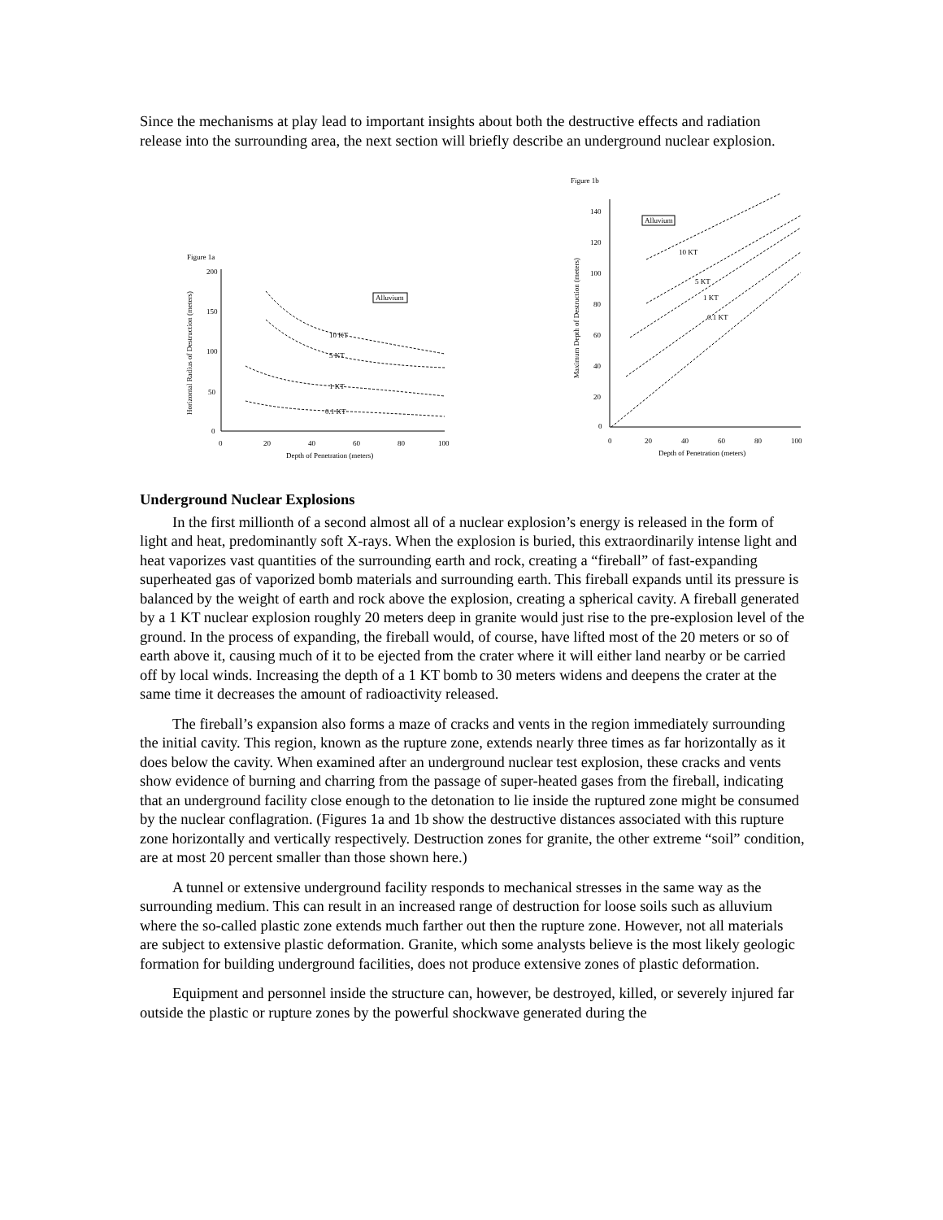Since the mechanisms at play lead to important insights about both the destructive effects and radiation release into the surrounding area, the next section will briefly describe an underground nuclear explosion.
Figure 1a
200
150
100
50
0
0
20
40
60
80
100
Depth of Penetration (meters)
Horizontal Radius of Destruction (meters)
Alluvium
10 KT
5 KT
1 KT
0.1 KT
Figure 1b
140
120
100
80
60
40
20
0
0
20
40
60
80
100
Depth of Penetration (meters)
Maximum Depth of Destruction (meters)
Alluvium
10 KT
5 KT
1 KT
0.1 KT
Underground Nuclear Explosions
In the first millionth of a second almost all of a nuclear explosion’s energy is released in the form of light and heat, predominantly soft X-rays. When the explosion is buried, this extraordinarily intense light and heat vaporizes vast quantities of the surrounding earth and rock, creating a “fireball” of fast-expanding superheated gas of vaporized bomb materials and surrounding earth. This fireball expands until its pressure is balanced by the weight of earth and rock above the explosion, creating a spherical cavity. A fireball generated by a 1 KT nuclear explosion roughly 20 meters deep in granite would just rise to the pre-explosion level of the ground. In the process of expanding, the fireball would, of course, have lifted most of the 20 meters or so of earth above it, causing much of it to be ejected from the crater where it will either land nearby or be carried off by local winds. Increasing the depth of a 1 KT bomb to 30 meters widens and deepens the crater at the same time it decreases the amount of radioactivity released.
The fireball’s expansion also forms a maze of cracks and vents in the region immediately surrounding the initial cavity. This region, known as the rupture zone, extends nearly three times as far horizontally as it does below the cavity. When examined after an underground nuclear test explosion, these cracks and vents show evidence of burning and charring from the passage of super-heated gases from the fireball, indicating that an underground facility close enough to the detonation to lie inside the ruptured zone might be consumed by the nuclear conflagration. (Figures 1a and 1b show the destructive distances associated with this rupture zone horizontally and vertically respectively. Destruction zones for granite, the other extreme “soil” condition, are at most 20 percent smaller than those shown here.)
A tunnel or extensive underground facility responds to mechanical stresses in the same way as the surrounding medium. This can result in an increased range of destruction for loose soils such as alluvium where the so-called plastic zone extends much farther out then the rupture zone. However, not all materials are subject to extensive plastic deformation. Granite, which some analysts believe is the most likely geologic formation for building underground facilities, does not produce extensive zones of plastic deformation.
Equipment and personnel inside the structure can, however, be destroyed, killed, or severely injured far outside the plastic or rupture zones by the powerful shockwave generated during the